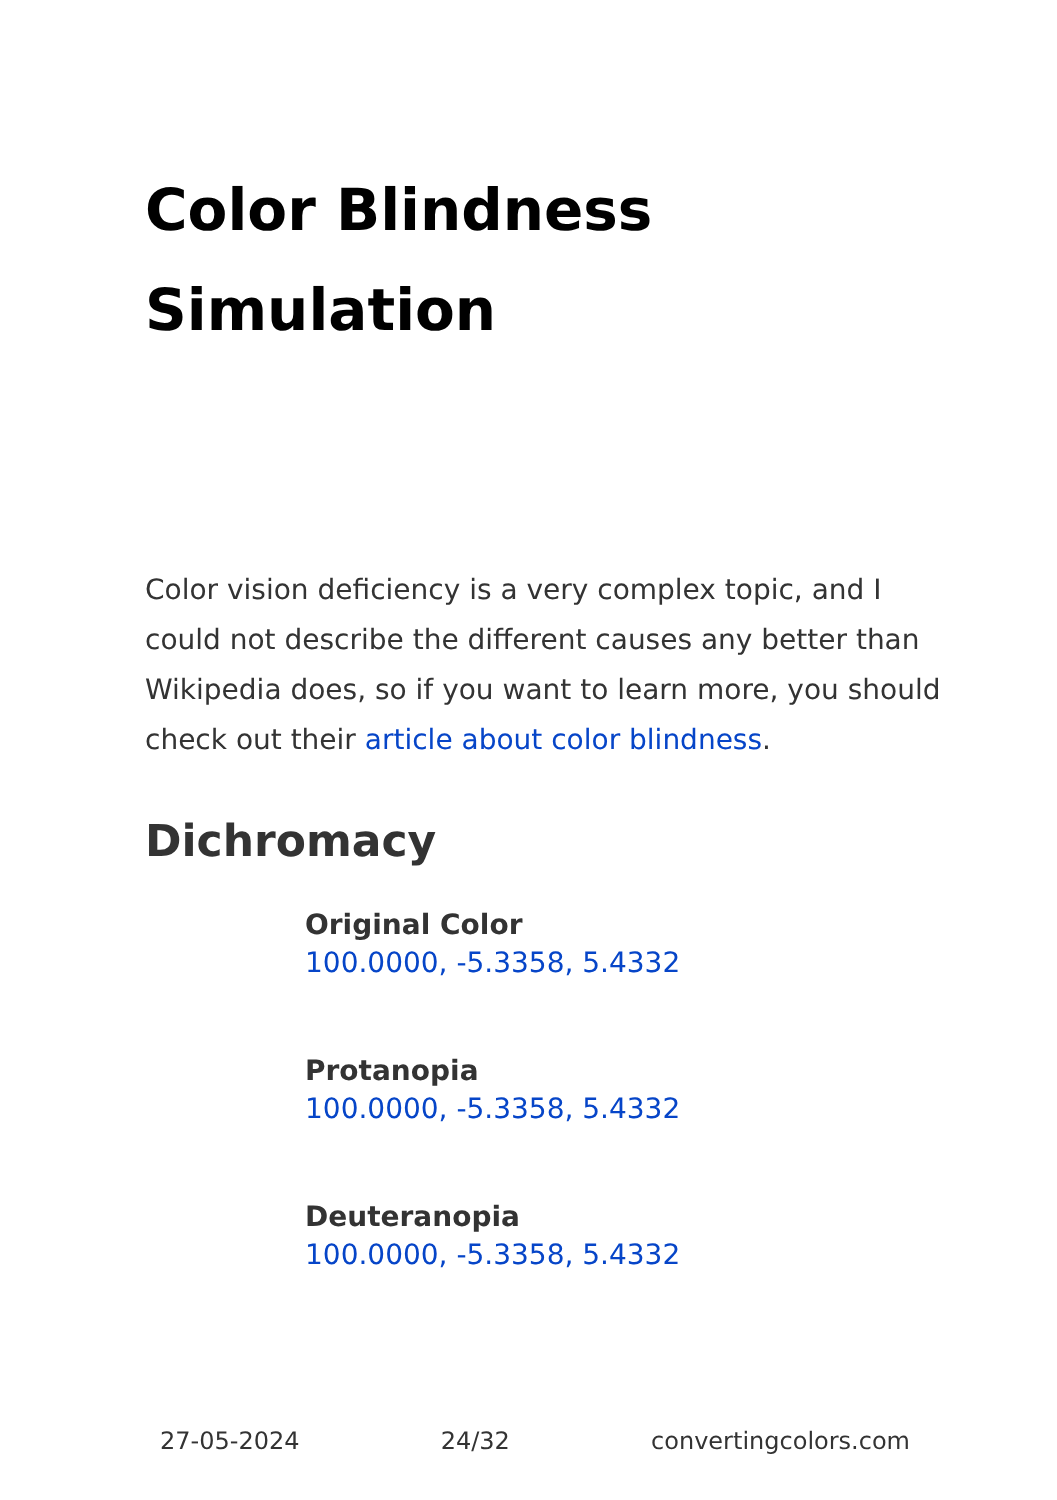Color Blindness Simulation
Color vision deficiency is a very complex topic, and I could not describe the different causes any better than Wikipedia does, so if you want to learn more, you should check out their article about color blindness.
Dichromacy
Original Color
100.0000, -5.3358, 5.4332
Protanopia
100.0000, -5.3358, 5.4332
Deuteranopia
100.0000, -5.3358, 5.4332
27-05-2024 24/32 convertingcolors.com